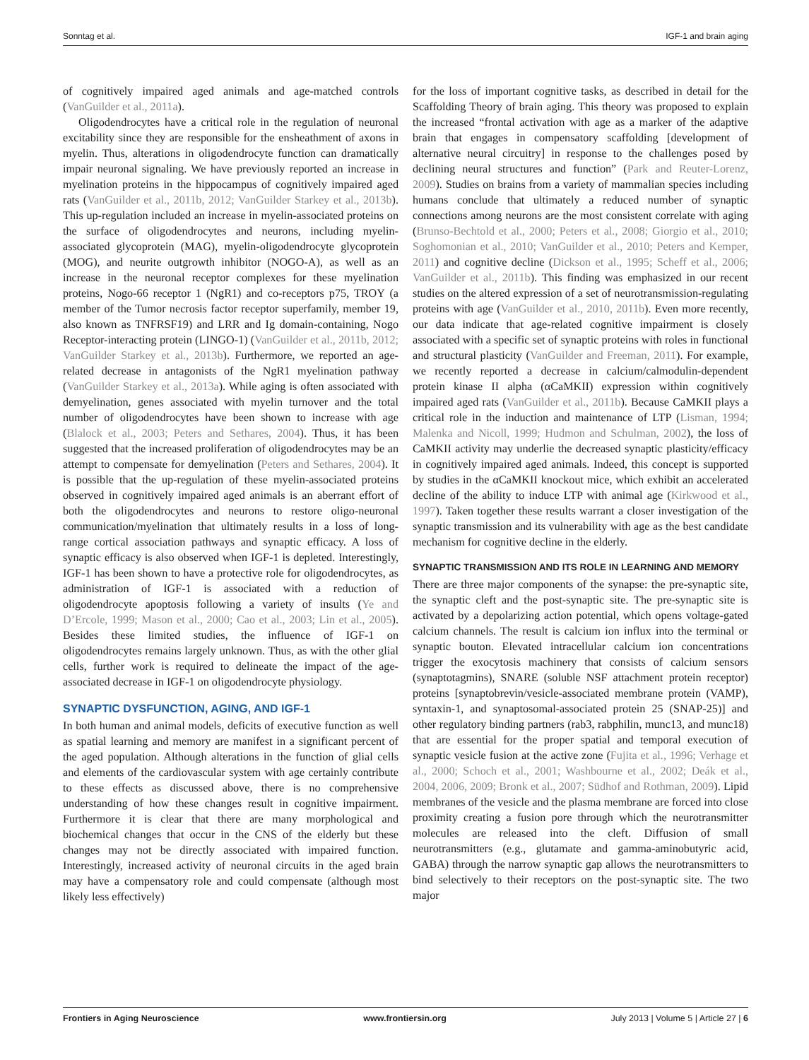Sonntag et al. IGF-1 and brain aging
of cognitively impaired aged animals and age-matched controls (VanGuilder et al., 2011a).
Oligodendrocytes have a critical role in the regulation of neuronal excitability since they are responsible for the ensheathment of axons in myelin. Thus, alterations in oligodendrocyte function can dramatically impair neuronal signaling. We have previously reported an increase in myelination proteins in the hippocampus of cognitively impaired aged rats (VanGuilder et al., 2011b, 2012; VanGuilder Starkey et al., 2013b). This up-regulation included an increase in myelin-associated proteins on the surface of oligodendrocytes and neurons, including myelin-associated glycoprotein (MAG), myelin-oligodendrocyte glycoprotein (MOG), and neurite outgrowth inhibitor (NOGO-A), as well as an increase in the neuronal receptor complexes for these myelination proteins, Nogo-66 receptor 1 (NgR1) and co-receptors p75, TROY (a member of the Tumor necrosis factor receptor superfamily, member 19, also known as TNFRSF19) and LRR and Ig domain-containing, Nogo Receptor-interacting protein (LINGO-1) (VanGuilder et al., 2011b, 2012; VanGuilder Starkey et al., 2013b). Furthermore, we reported an age-related decrease in antagonists of the NgR1 myelination pathway (VanGuilder Starkey et al., 2013a). While aging is often associated with demyelination, genes associated with myelin turnover and the total number of oligodendrocytes have been shown to increase with age (Blalock et al., 2003; Peters and Sethares, 2004). Thus, it has been suggested that the increased proliferation of oligodendrocytes may be an attempt to compensate for demyelination (Peters and Sethares, 2004). It is possible that the up-regulation of these myelin-associated proteins observed in cognitively impaired aged animals is an aberrant effort of both the oligodendrocytes and neurons to restore oligo-neuronal communication/myelination that ultimately results in a loss of long-range cortical association pathways and synaptic efficacy. A loss of synaptic efficacy is also observed when IGF-1 is depleted. Interestingly, IGF-1 has been shown to have a protective role for oligodendrocytes, as administration of IGF-1 is associated with a reduction of oligodendrocyte apoptosis following a variety of insults (Ye and D’Ercole, 1999; Mason et al., 2000; Cao et al., 2003; Lin et al., 2005). Besides these limited studies, the influence of IGF-1 on oligodendrocytes remains largely unknown. Thus, as with the other glial cells, further work is required to delineate the impact of the age-associated decrease in IGF-1 on oligodendrocyte physiology.
SYNAPTIC DYSFUNCTION, AGING, AND IGF-1
In both human and animal models, deficits of executive function as well as spatial learning and memory are manifest in a significant percent of the aged population. Although alterations in the function of glial cells and elements of the cardiovascular system with age certainly contribute to these effects as discussed above, there is no comprehensive understanding of how these changes result in cognitive impairment. Furthermore it is clear that there are many morphological and biochemical changes that occur in the CNS of the elderly but these changes may not be directly associated with impaired function. Interestingly, increased activity of neuronal circuits in the aged brain may have a compensatory role and could compensate (although most likely less effectively)
for the loss of important cognitive tasks, as described in detail for the Scaffolding Theory of brain aging. This theory was proposed to explain the increased “frontal activation with age as a marker of the adaptive brain that engages in compensatory scaffolding [development of alternative neural circuitry] in response to the challenges posed by declining neural structures and function” (Park and Reuter-Lorenz, 2009). Studies on brains from a variety of mammalian species including humans conclude that ultimately a reduced number of synaptic connections among neurons are the most consistent correlate with aging (Brunso-Bechtold et al., 2000; Peters et al., 2008; Giorgio et al., 2010; Soghomonian et al., 2010; VanGuilder et al., 2010; Peters and Kemper, 2011) and cognitive decline (Dickson et al., 1995; Scheff et al., 2006; VanGuilder et al., 2011b). This finding was emphasized in our recent studies on the altered expression of a set of neurotransmission-regulating proteins with age (VanGuilder et al., 2010, 2011b). Even more recently, our data indicate that age-related cognitive impairment is closely associated with a specific set of synaptic proteins with roles in functional and structural plasticity (VanGuilder and Freeman, 2011). For example, we recently reported a decrease in calcium/calmodulin-dependent protein kinase II alpha (αCaMKII) expression within cognitively impaired aged rats (VanGuilder et al., 2011b). Because CaMKII plays a critical role in the induction and maintenance of LTP (Lisman, 1994; Malenka and Nicoll, 1999; Hudmon and Schulman, 2002), the loss of CaMKII activity may underlie the decreased synaptic plasticity/efficacy in cognitively impaired aged animals. Indeed, this concept is supported by studies in the αCaMKII knockout mice, which exhibit an accelerated decline of the ability to induce LTP with animal age (Kirkwood et al., 1997). Taken together these results warrant a closer investigation of the synaptic transmission and its vulnerability with age as the best candidate mechanism for cognitive decline in the elderly.
SYNAPTIC TRANSMISSION AND ITS ROLE IN LEARNING AND MEMORY
There are three major components of the synapse: the pre-synaptic site, the synaptic cleft and the post-synaptic site. The pre-synaptic site is activated by a depolarizing action potential, which opens voltage-gated calcium channels. The result is calcium ion influx into the terminal or synaptic bouton. Elevated intracellular calcium ion concentrations trigger the exocytosis machinery that consists of calcium sensors (synaptotagmins), SNARE (soluble NSF attachment protein receptor) proteins [synaptobrevin/vesicle-associated membrane protein (VAMP), syntaxin-1, and synaptosomal-associated protein 25 (SNAP-25)] and other regulatory binding partners (rab3, rabphilin, munc13, and munc18) that are essential for the proper spatial and temporal execution of synaptic vesicle fusion at the active zone (Fujita et al., 1996; Verhage et al., 2000; Schoch et al., 2001; Washbourne et al., 2002; Deák et al., 2004, 2006, 2009; Bronk et al., 2007; Südhof and Rothman, 2009). Lipid membranes of the vesicle and the plasma membrane are forced into close proximity creating a fusion pore through which the neurotransmitter molecules are released into the cleft. Diffusion of small neurotransmitters (e.g., glutamate and gamma-aminobutyric acid, GABA) through the narrow synaptic gap allows the neurotransmitters to bind selectively to their receptors on the post-synaptic site. The two major
Frontiers in Aging Neuroscience www.frontiersin.org July 2013 | Volume 5 | Article 27 | 6